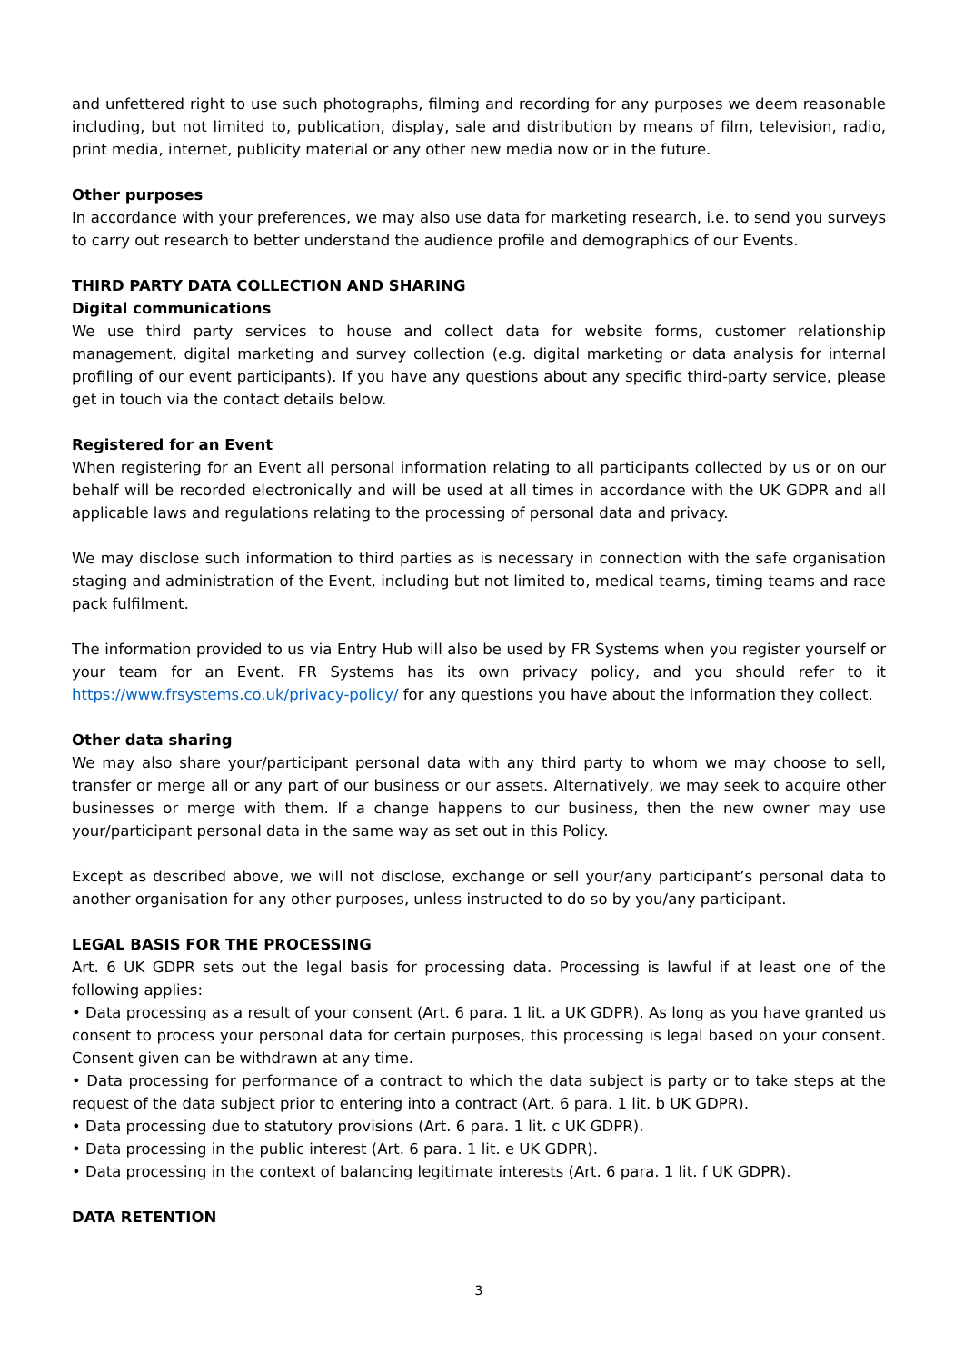and unfettered right to use such photographs, filming and recording for any purposes we deem reasonable including, but not limited to, publication, display, sale and distribution by means of film, television, radio, print media, internet, publicity material or any other new media now or in the future.
Other purposes
In accordance with your preferences, we may also use data for marketing research, i.e. to send you surveys to carry out research to better understand the audience profile and demographics of our Events.
THIRD PARTY DATA COLLECTION AND SHARING
Digital communications
We use third party services to house and collect data for website forms, customer relationship management, digital marketing and survey collection (e.g. digital marketing or data analysis for internal profiling of our event participants). If you have any questions about any specific third-party service, please get in touch via the contact details below.
Registered for an Event
When registering for an Event all personal information relating to all participants collected by us or on our behalf will be recorded electronically and will be used at all times in accordance with the UK GDPR and all applicable laws and regulations relating to the processing of personal data and privacy.
We may disclose such information to third parties as is necessary in connection with the safe organisation staging and administration of the Event, including but not limited to, medical teams, timing teams and race pack fulfilment.
The information provided to us via Entry Hub will also be used by FR Systems when you register yourself or your team for an Event. FR Systems has its own privacy policy, and you should refer to it https://www.frsystems.co.uk/privacy-policy/ for any questions you have about the information they collect.
Other data sharing
We may also share your/participant personal data with any third party to whom we may choose to sell, transfer or merge all or any part of our business or our assets. Alternatively, we may seek to acquire other businesses or merge with them. If a change happens to our business, then the new owner may use your/participant personal data in the same way as set out in this Policy.
Except as described above, we will not disclose, exchange or sell your/any participant’s personal data to another organisation for any other purposes, unless instructed to do so by you/any participant.
LEGAL BASIS FOR THE PROCESSING
Art. 6 UK GDPR sets out the legal basis for processing data. Processing is lawful if at least one of the following applies:
• Data processing as a result of your consent (Art. 6 para. 1 lit. a UK GDPR). As long as you have granted us consent to process your personal data for certain purposes, this processing is legal based on your consent. Consent given can be withdrawn at any time.
• Data processing for performance of a contract to which the data subject is party or to take steps at the request of the data subject prior to entering into a contract (Art. 6 para. 1 lit. b UK GDPR).
• Data processing due to statutory provisions (Art. 6 para. 1 lit. c UK GDPR).
• Data processing in the public interest (Art. 6 para. 1 lit. e UK GDPR).
• Data processing in the context of balancing legitimate interests (Art. 6 para. 1 lit. f UK GDPR).
DATA RETENTION
3